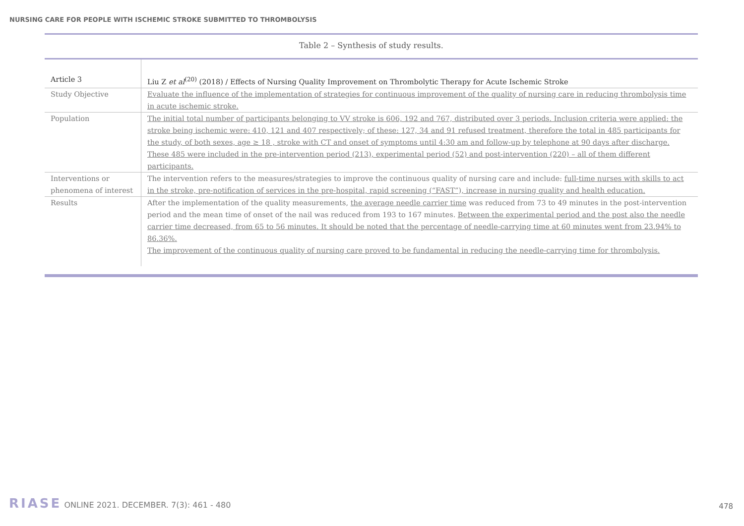NURSING CARE FOR PEOPLE WITH ISCHEMIC STROKE SUBMITTED TO THROMBOLYSIS
Table 2 – Synthesis of study results.
| Article 3 | Liu Z et al<sup>(20)</sup> (2018) / Effects of Nursing Quality Improvement on Thrombolytic Therapy for Acute Ischemic Stroke |
| Study Objective | Evaluate the influence of the implementation of strategies for continuous improvement of the quality of nursing care in reducing thrombolysis time in acute ischemic stroke. |
| Population | The initial total number of participants belonging to VV stroke is 606, 192 and 767, distributed over 3 periods. Inclusion criteria were applied: the stroke being ischemic were: 410, 121 and 407 respectively; of these: 127, 34 and 91 refused treatment, therefore the total in 485 participants for the study, of both sexes, age ≥ 18 , stroke with CT and onset of symptoms until 4:30 am and follow-up by telephone at 90 days after discharge. These 485 were included in the pre-intervention period (213), experimental period (52) and post-intervention (220) – all of them different participants. |
| Interventions or phenomena of interest | The intervention refers to the measures/strategies to improve the continuous quality of nursing care and include: full-time nurses with skills to act in the stroke, pre-notification of services in the pre-hospital, rapid screening (“FAST”), increase in nursing quality and health education. |
| Results | After the implementation of the quality measurements, the average needle carrier time was reduced from 73 to 49 minutes in the post-intervention period and the mean time of onset of the nail was reduced from 193 to 167 minutes. Between the experimental period and the post also the needle carrier time decreased, from 65 to 56 minutes. It should be noted that the percentage of needle-carrying time at 60 minutes went from 23.94% to 86.36%. The improvement of the continuous quality of nursing care proved to be fundamental in reducing the needle-carrying time for thrombolysis. |
RIASE ONLINE 2021. DECEMBER. 7(3): 461 - 480
478